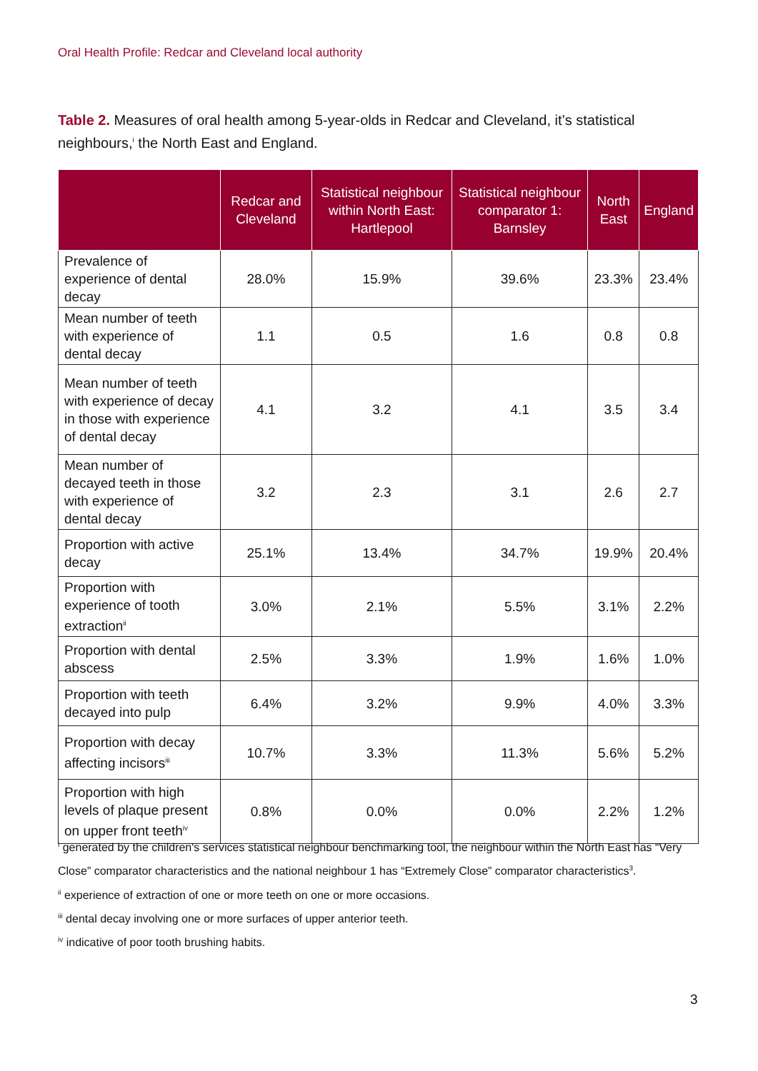Oral Health Profile: Redcar and Cleveland local authority
Table 2. Measures of oral health among 5-year-olds in Redcar and Cleveland, it’s statistical neighbours,<sup>i</sup> the North East and England.
| | Redcar and Cleveland | Statistical neighbour within North East: Hartlepool | Statistical neighbour comparator 1: Barnsley | North East | England |
| --- | --- | --- | --- | --- | --- |
| Prevalence of experience of dental decay | 28.0% | 15.9% | 39.6% | 23.3% | 23.4% |
| Mean number of teeth with experience of dental decay | 1.1 | 0.5 | 1.6 | 0.8 | 0.8 |
| Mean number of teeth with experience of decay in those with experience of dental decay | 4.1 | 3.2 | 4.1 | 3.5 | 3.4 |
| Mean number of decayed teeth in those with experience of dental decay | 3.2 | 2.3 | 3.1 | 2.6 | 2.7 |
| Proportion with active decay | 25.1% | 13.4% | 34.7% | 19.9% | 20.4% |
| Proportion with experience of tooth extraction<sup>ii</sup> | 3.0% | 2.1% | 5.5% | 3.1% | 2.2% |
| Proportion with dental abscess | 2.5% | 3.3% | 1.9% | 1.6% | 1.0% |
| Proportion with teeth decayed into pulp | 6.4% | 3.2% | 9.9% | 4.0% | 3.3% |
| Proportion with decay affecting incisors<sup>iii</sup> | 10.7% | 3.3% | 11.3% | 5.6% | 5.2% |
| Proportion with high levels of plaque present on upper front teeth<sup>iv</sup> | 0.8% | 0.0% | 0.0% | 2.2% | 1.2% |
<sup>i</sup> generated by the children's services statistical neighbour benchmarking tool, the neighbour within the North East has “Very Close” comparator characteristics and the national neighbour 1 has “Extremely Close” comparator characteristics<sup>3</sup>.
<sup>ii</sup> experience of extraction of one or more teeth on one or more occasions.
<sup>iii</sup> dental decay involving one or more surfaces of upper anterior teeth.
<sup>iv</sup> indicative of poor tooth brushing habits.
3